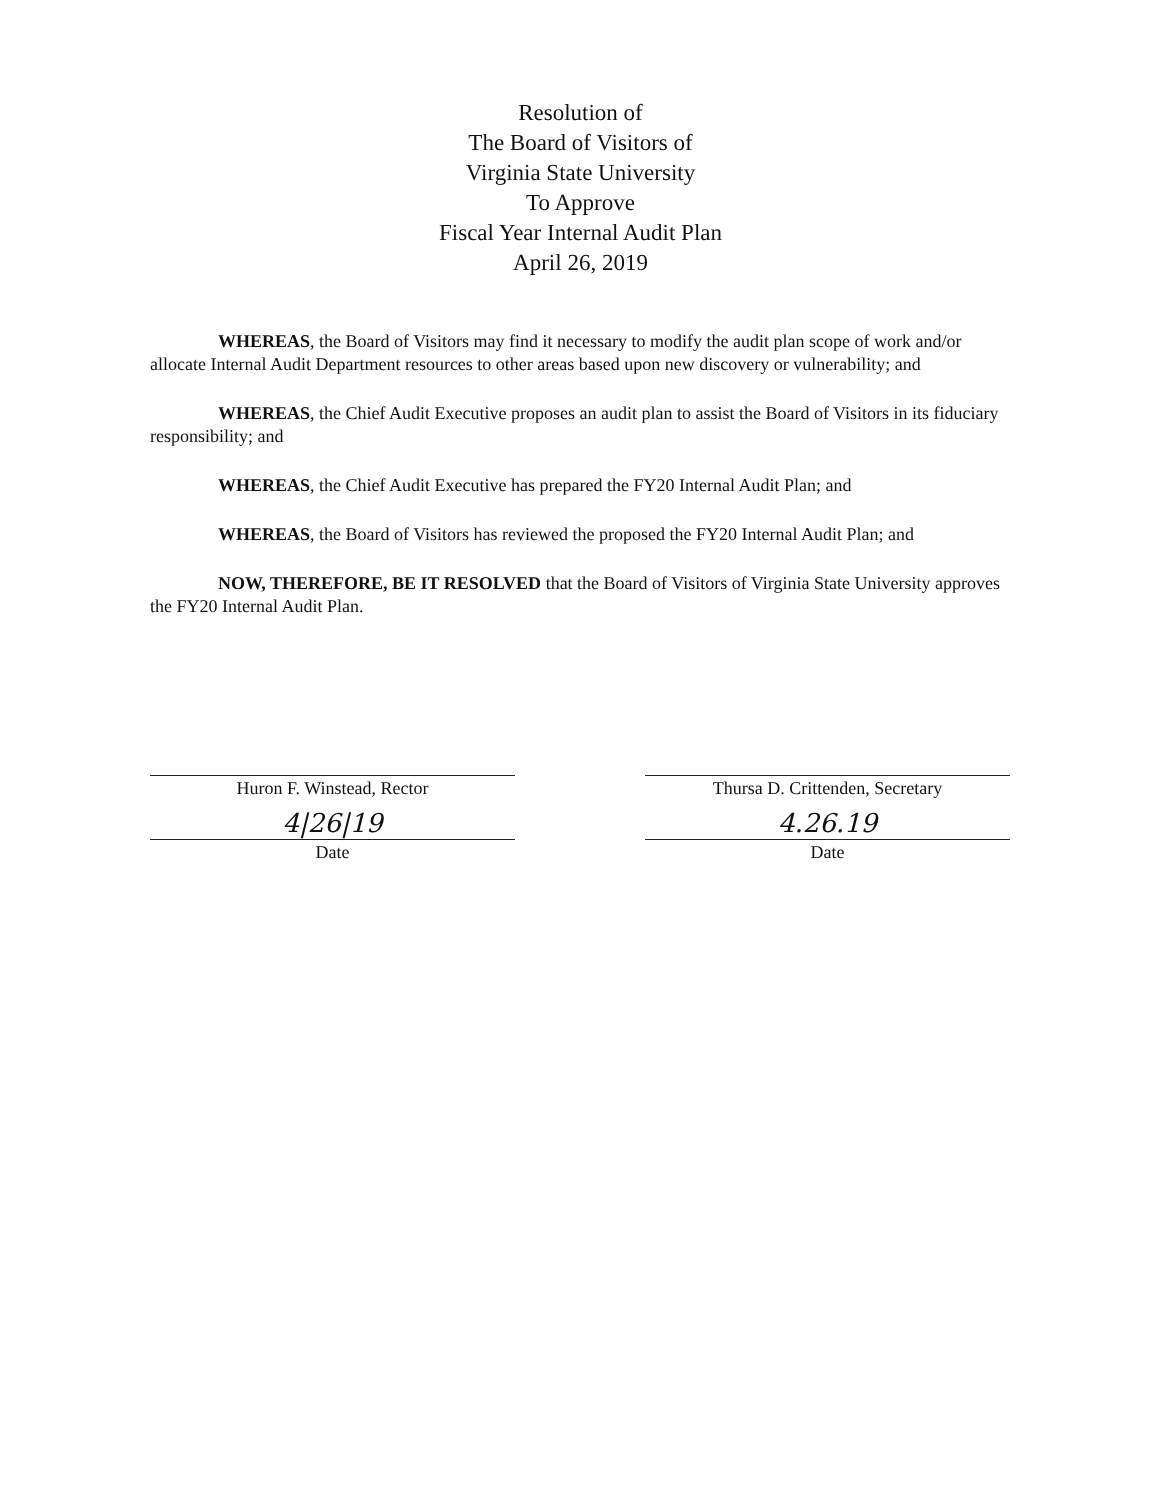Resolution of
The Board of Visitors of
Virginia State University
To Approve
Fiscal Year Internal Audit Plan
April 26, 2019
WHEREAS, the Board of Visitors may find it necessary to modify the audit plan scope of work and/or allocate Internal Audit Department resources to other areas based upon new discovery or vulnerability; and
WHEREAS, the Chief Audit Executive proposes an audit plan to assist the Board of Visitors in its fiduciary responsibility; and
WHEREAS, the Chief Audit Executive has prepared the FY20 Internal Audit Plan; and
WHEREAS, the Board of Visitors has reviewed the proposed the FY20 Internal Audit Plan; and
NOW, THEREFORE, BE IT RESOLVED that the Board of Visitors of Virginia State University approves the FY20 Internal Audit Plan.
Huron F. Winstead, Rector
4|26|19
Date
Thursa D. Crittenden, Secretary
4.26.19
Date